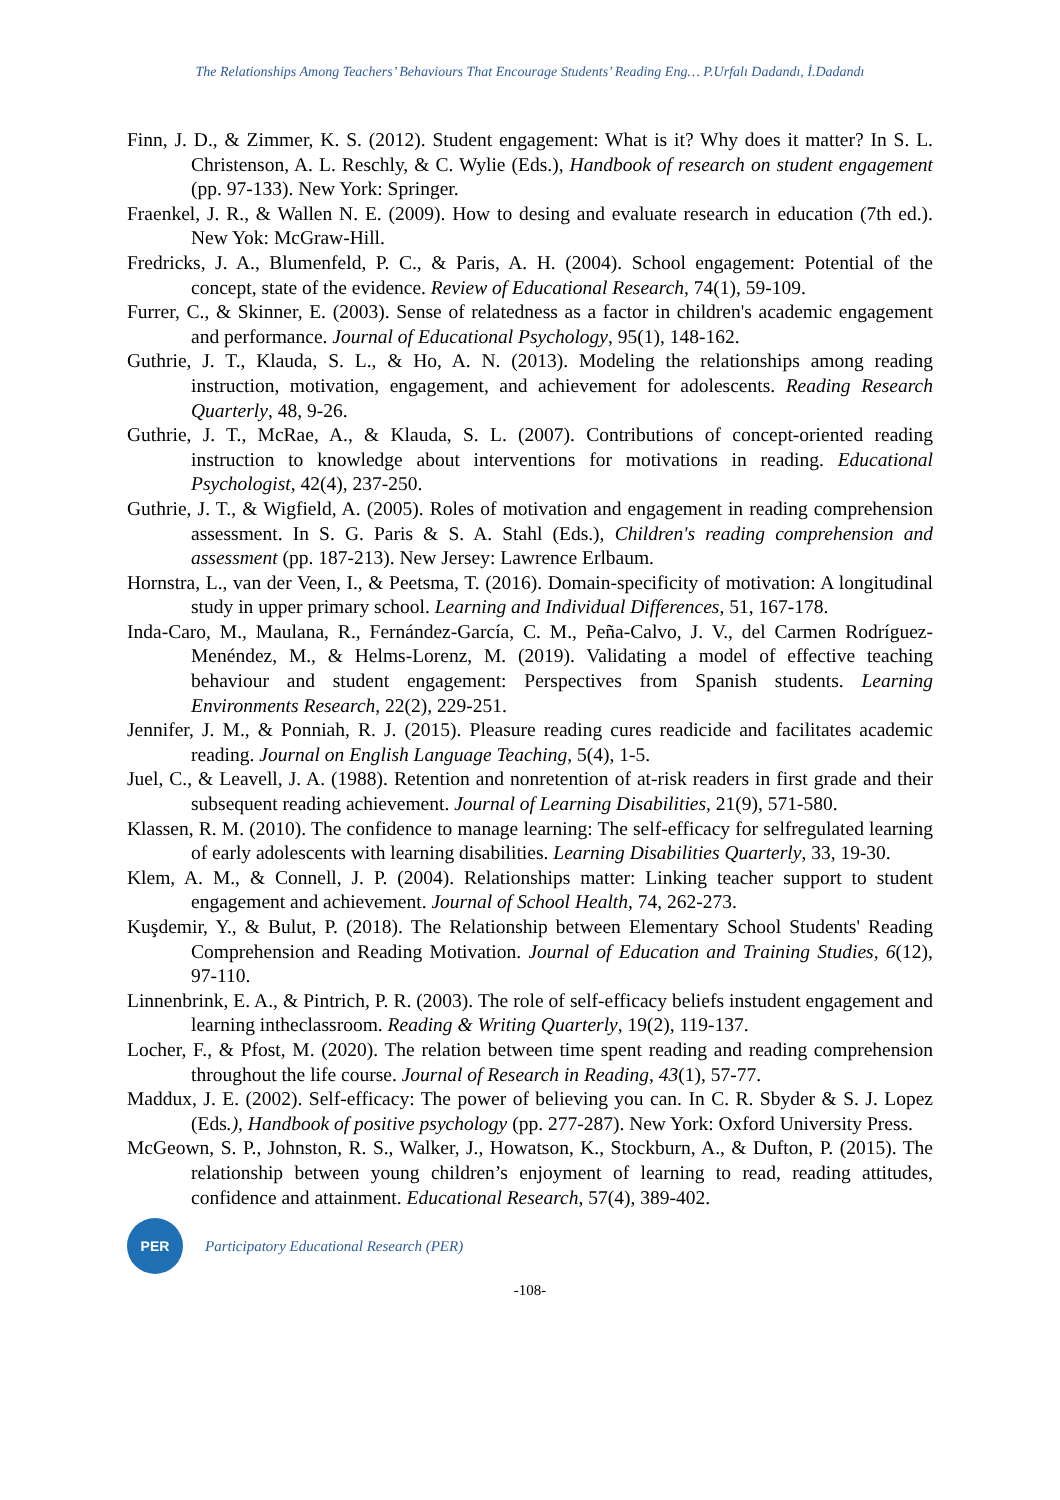The Relationships Among Teachers’ Behaviours That Encourage Students’ Reading Eng… P.Urfalı Dadandı, İ.Dadandı
Finn, J. D., & Zimmer, K. S. (2012). Student engagement: What is it? Why does it matter? In S. L. Christenson, A. L. Reschly, & C. Wylie (Eds.), Handbook of research on student engagement (pp. 97-133). New York: Springer.
Fraenkel, J. R., & Wallen N. E. (2009). How to desing and evaluate research in education (7th ed.). New Yok: McGraw-Hill.
Fredricks, J. A., Blumenfeld, P. C., & Paris, A. H. (2004). School engagement: Potential of the concept, state of the evidence. Review of Educational Research, 74(1), 59-109.
Furrer, C., & Skinner, E. (2003). Sense of relatedness as a factor in children's academic engagement and performance. Journal of Educational Psychology, 95(1), 148-162.
Guthrie, J. T., Klauda, S. L., & Ho, A. N. (2013). Modeling the relationships among reading instruction, motivation, engagement, and achievement for adolescents. Reading Research Quarterly, 48, 9-26.
Guthrie, J. T., McRae, A., & Klauda, S. L. (2007). Contributions of concept-oriented reading instruction to knowledge about interventions for motivations in reading. Educational Psychologist, 42(4), 237-250.
Guthrie, J. T., & Wigfield, A. (2005). Roles of motivation and engagement in reading comprehension assessment. In S. G. Paris & S. A. Stahl (Eds.), Children's reading comprehension and assessment (pp. 187-213). New Jersey: Lawrence Erlbaum.
Hornstra, L., van der Veen, I., & Peetsma, T. (2016). Domain-specificity of motivation: A longitudinal study in upper primary school. Learning and Individual Differences, 51, 167-178.
Inda-Caro, M., Maulana, R., Fernández-García, C. M., Peña-Calvo, J. V., del Carmen Rodríguez-Menéndez, M., & Helms-Lorenz, M. (2019). Validating a model of effective teaching behaviour and student engagement: Perspectives from Spanish students. Learning Environments Research, 22(2), 229-251.
Jennifer, J. M., & Ponniah, R. J. (2015). Pleasure reading cures readicide and facilitates academic reading. Journal on English Language Teaching, 5(4), 1-5.
Juel, C., & Leavell, J. A. (1988). Retention and nonretention of at-risk readers in first grade and their subsequent reading achievement. Journal of Learning Disabilities, 21(9), 571-580.
Klassen, R. M. (2010). The confidence to manage learning: The self-efficacy for selfregulated learning of early adolescents with learning disabilities. Learning Disabilities Quarterly, 33, 19-30.
Klem, A. M., & Connell, J. P. (2004). Relationships matter: Linking teacher support to student engagement and achievement. Journal of School Health, 74, 262-273.
Kuşdemir, Y., & Bulut, P. (2018). The Relationship between Elementary School Students' Reading Comprehension and Reading Motivation. Journal of Education and Training Studies, 6(12), 97-110.
Linnenbrink, E. A., & Pintrich, P. R. (2003). The role of self-efficacy beliefs instudent engagement and learning intheclassroom. Reading & Writing Quarterly, 19(2), 119-137.
Locher, F., & Pfost, M. (2020). The relation between time spent reading and reading comprehension throughout the life course. Journal of Research in Reading, 43(1), 57-77.
Maddux, J. E. (2002). Self-efficacy: The power of believing you can. In C. R. Sbyder & S. J. Lopez (Eds.), Handbook of positive psychology (pp. 277-287). New York: Oxford University Press.
McGeown, S. P., Johnston, R. S., Walker, J., Howatson, K., Stockburn, A., & Dufton, P. (2015). The relationship between young children’s enjoyment of learning to read, reading attitudes, confidence and attainment. Educational Research, 57(4), 389-402.
PER
Participatory Educational Research (PER)
-108-